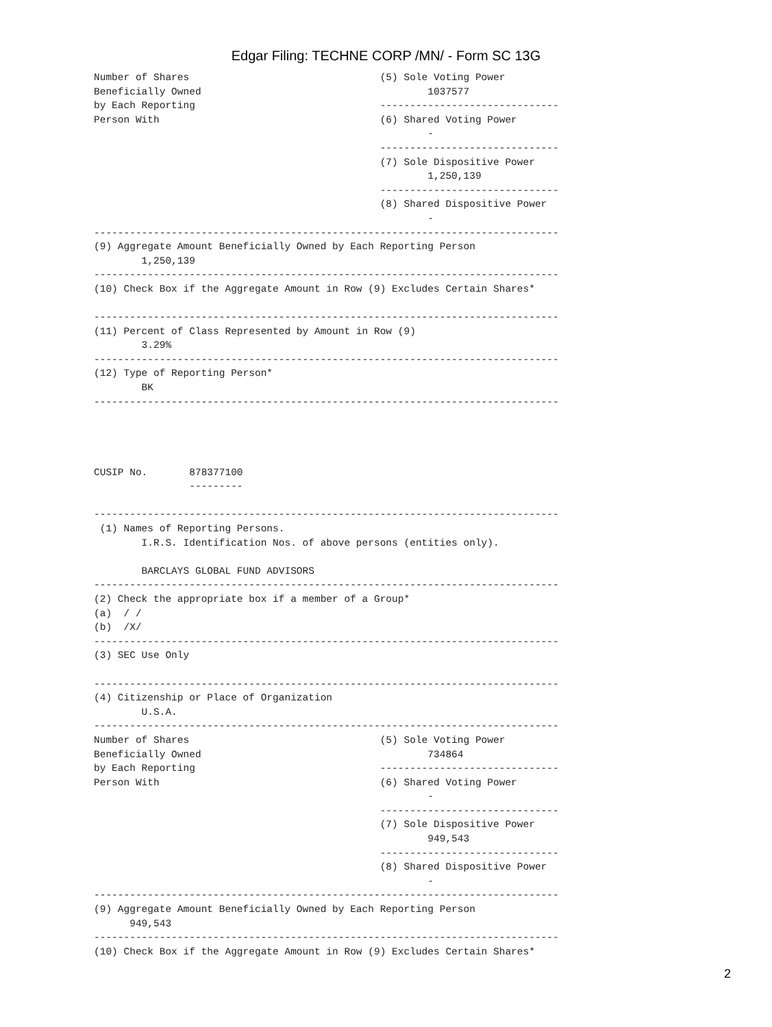Edgar Filing: TECHNE CORP /MN/ - Form SC 13G
Number of Shares                                (5) Sole Voting Power
Beneficially Owned                                      1037577
by Each Reporting                               ------------------------------
Person With                                     (6) Shared Voting Power
                                                        -
                                                ------------------------------
                                                (7) Sole Dispositive Power
                                                        1,250,139
                                                ------------------------------
                                                (8) Shared Dispositive Power
                                                        -
------------------------------------------------------------------------------
(9) Aggregate Amount Beneficially Owned by Each Reporting Person
        1,250,139
------------------------------------------------------------------------------
(10) Check Box if the Aggregate Amount in Row (9) Excludes Certain Shares*

------------------------------------------------------------------------------
(11) Percent of Class Represented by Amount in Row (9)
        3.29%
------------------------------------------------------------------------------
(12) Type of Reporting Person*
        BK
------------------------------------------------------------------------------




CUSIP No.       878377100
                ---------

------------------------------------------------------------------------------
 (1) Names of Reporting Persons.
        I.R.S. Identification Nos. of above persons (entities only).

        BARCLAYS GLOBAL FUND ADVISORS
------------------------------------------------------------------------------
(2) Check the appropriate box if a member of a Group*
(a)  / /
(b)  /X/
------------------------------------------------------------------------------
(3) SEC Use Only

------------------------------------------------------------------------------
(4) Citizenship or Place of Organization
        U.S.A.
------------------------------------------------------------------------------
Number of Shares                                (5) Sole Voting Power
Beneficially Owned                                      734864
by Each Reporting                               ------------------------------
Person With                                     (6) Shared Voting Power
                                                        -
                                                ------------------------------
                                                (7) Sole Dispositive Power
                                                        949,543
                                                ------------------------------
                                                (8) Shared Dispositive Power
                                                        -
------------------------------------------------------------------------------
(9) Aggregate Amount Beneficially Owned by Each Reporting Person
      949,543
------------------------------------------------------------------------------
(10) Check Box if the Aggregate Amount in Row (9) Excludes Certain Shares*
2